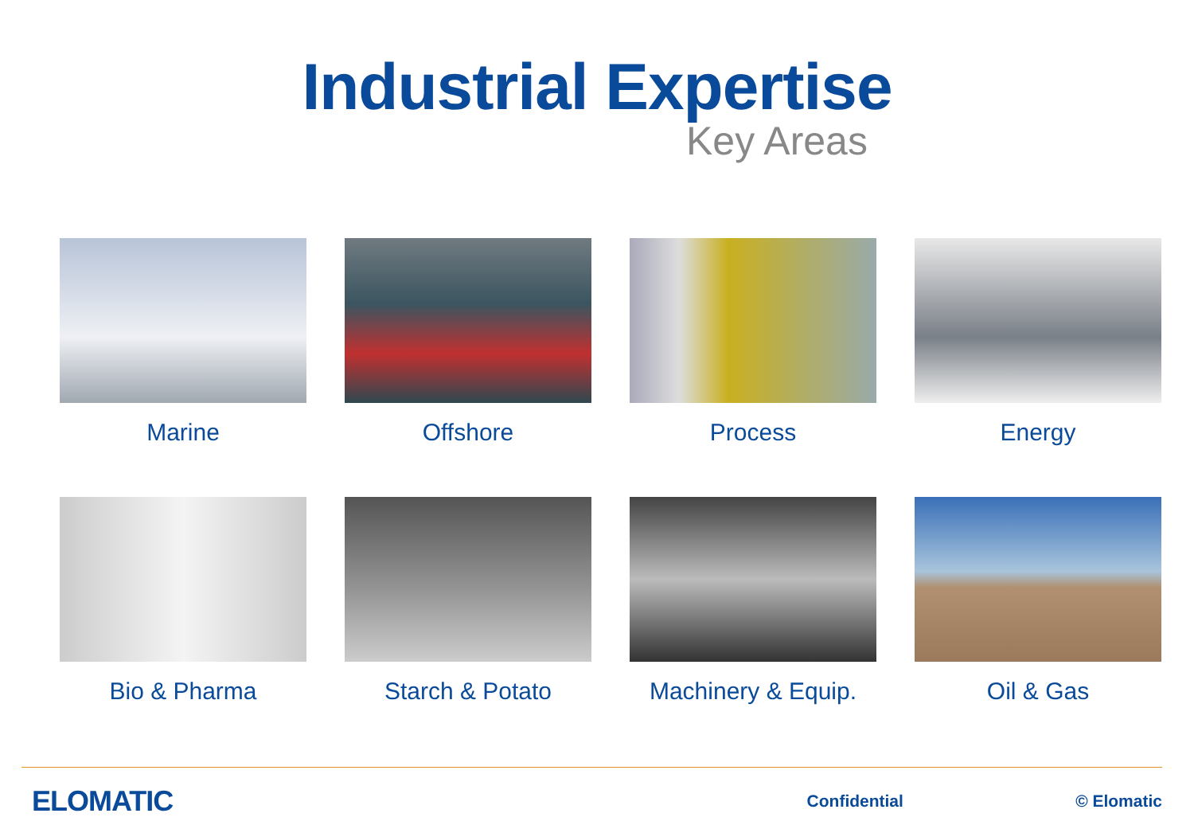Industrial Expertise
Key Areas
Marine Offshore Process Energy
Bio & Pharma Starch & Potato Machinery & Equip. Oil & Gas
ELOMATIC Confidential © Elomatic